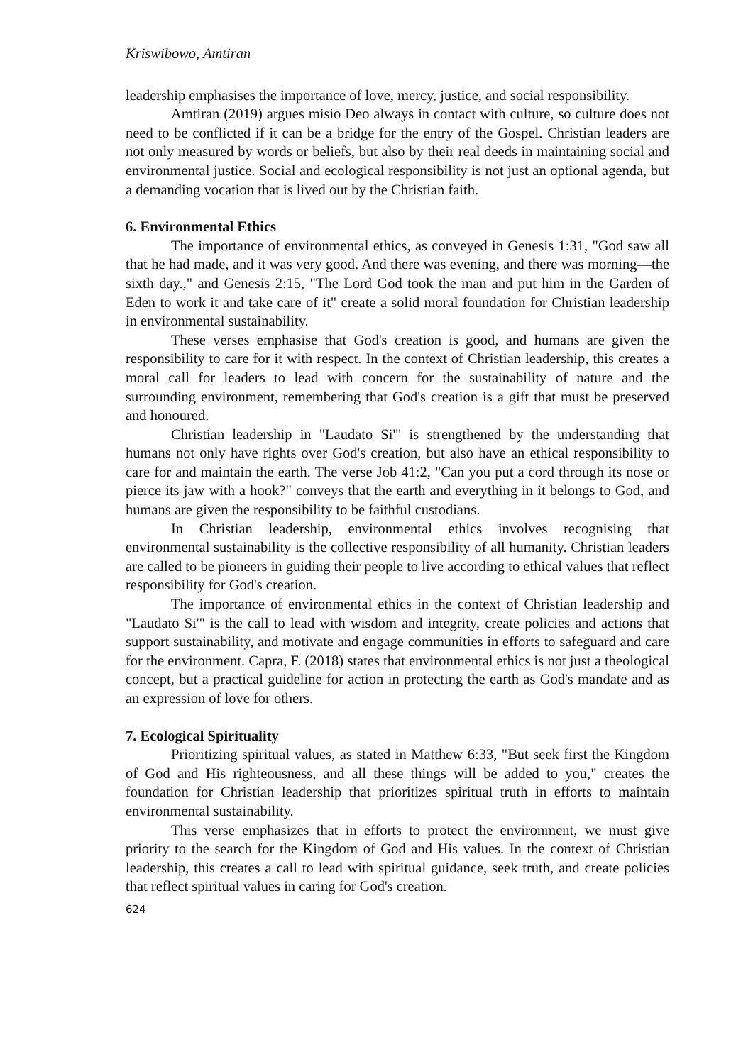Kriswibowo, Amtiran
leadership emphasises the importance of love, mercy, justice, and social responsibility.
Amtiran (2019) argues misio Deo always in contact with culture, so culture does not need to be conflicted if it can be a bridge for the entry of the Gospel. Christian leaders are not only measured by words or beliefs, but also by their real deeds in maintaining social and environmental justice. Social and ecological responsibility is not just an optional agenda, but a demanding vocation that is lived out by the Christian faith.
6. Environmental Ethics
The importance of environmental ethics, as conveyed in Genesis 1:31, "God saw all that he had made, and it was very good. And there was evening, and there was morning—the sixth day.," and Genesis 2:15, "The Lord God took the man and put him in the Garden of Eden to work it and take care of it" create a solid moral foundation for Christian leadership in environmental sustainability.
These verses emphasise that God's creation is good, and humans are given the responsibility to care for it with respect. In the context of Christian leadership, this creates a moral call for leaders to lead with concern for the sustainability of nature and the surrounding environment, remembering that God's creation is a gift that must be preserved and honoured.
Christian leadership in "Laudato Si'" is strengthened by the understanding that humans not only have rights over God's creation, but also have an ethical responsibility to care for and maintain the earth. The verse Job 41:2, "Can you put a cord through its nose or pierce its jaw with a hook?" conveys that the earth and everything in it belongs to God, and humans are given the responsibility to be faithful custodians.
In Christian leadership, environmental ethics involves recognising that environmental sustainability is the collective responsibility of all humanity. Christian leaders are called to be pioneers in guiding their people to live according to ethical values that reflect responsibility for God's creation.
The importance of environmental ethics in the context of Christian leadership and "Laudato Si'" is the call to lead with wisdom and integrity, create policies and actions that support sustainability, and motivate and engage communities in efforts to safeguard and care for the environment. Capra, F. (2018) states that environmental ethics is not just a theological concept, but a practical guideline for action in protecting the earth as God's mandate and as an expression of love for others.
7. Ecological Spirituality
Prioritizing spiritual values, as stated in Matthew 6:33, "But seek first the Kingdom of God and His righteousness, and all these things will be added to you," creates the foundation for Christian leadership that prioritizes spiritual truth in efforts to maintain environmental sustainability.
This verse emphasizes that in efforts to protect the environment, we must give priority to the search for the Kingdom of God and His values. In the context of Christian leadership, this creates a call to lead with spiritual guidance, seek truth, and create policies that reflect spiritual values in caring for God's creation.
624